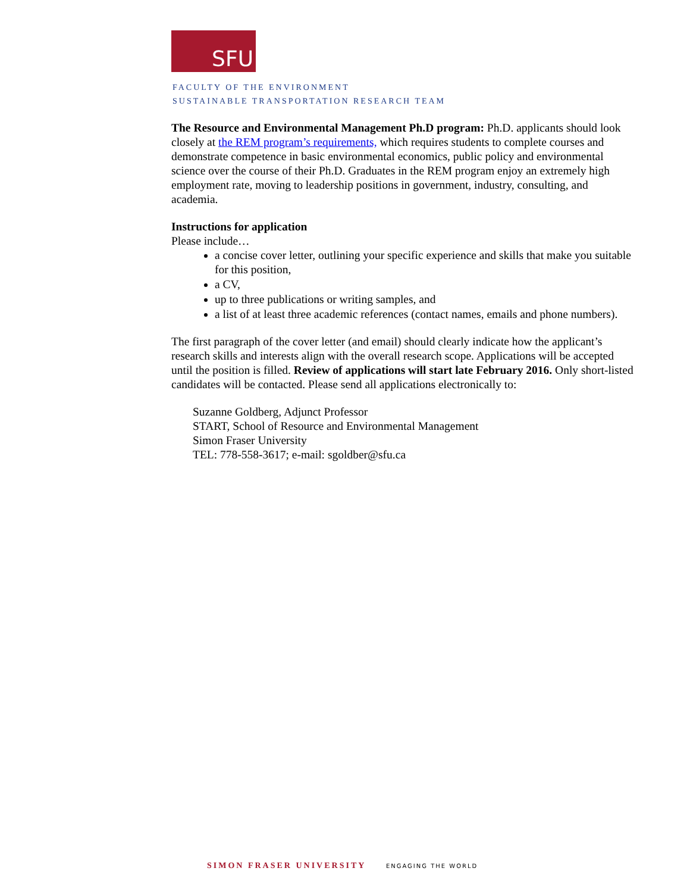SFU
FACULTY OF THE ENVIRONMENT
SUSTAINABLE TRANSPORTATION RESEARCH TEAM
The Resource and Environmental Management Ph.D program: Ph.D. applicants should look closely at the REM program’s requirements, which requires students to complete courses and demonstrate competence in basic environmental economics, public policy and environmental science over the course of their Ph.D. Graduates in the REM program enjoy an extremely high employment rate, moving to leadership positions in government, industry, consulting, and academia.
Instructions for application
Please include…
a concise cover letter, outlining your specific experience and skills that make you suitable for this position,
a CV,
up to three publications or writing samples, and
a list of at least three academic references (contact names, emails and phone numbers).
The first paragraph of the cover letter (and email) should clearly indicate how the applicant’s research skills and interests align with the overall research scope. Applications will be accepted until the position is filled. Review of applications will start late February 2016. Only short-listed candidates will be contacted. Please send all applications electronically to:
Suzanne Goldberg, Adjunct Professor
START, School of Resource and Environmental Management
Simon Fraser University
TEL: 778-558-3617; e-mail: sgoldber@sfu.ca
SIMON FRASER UNIVERSITY ENGAGING THE WORLD